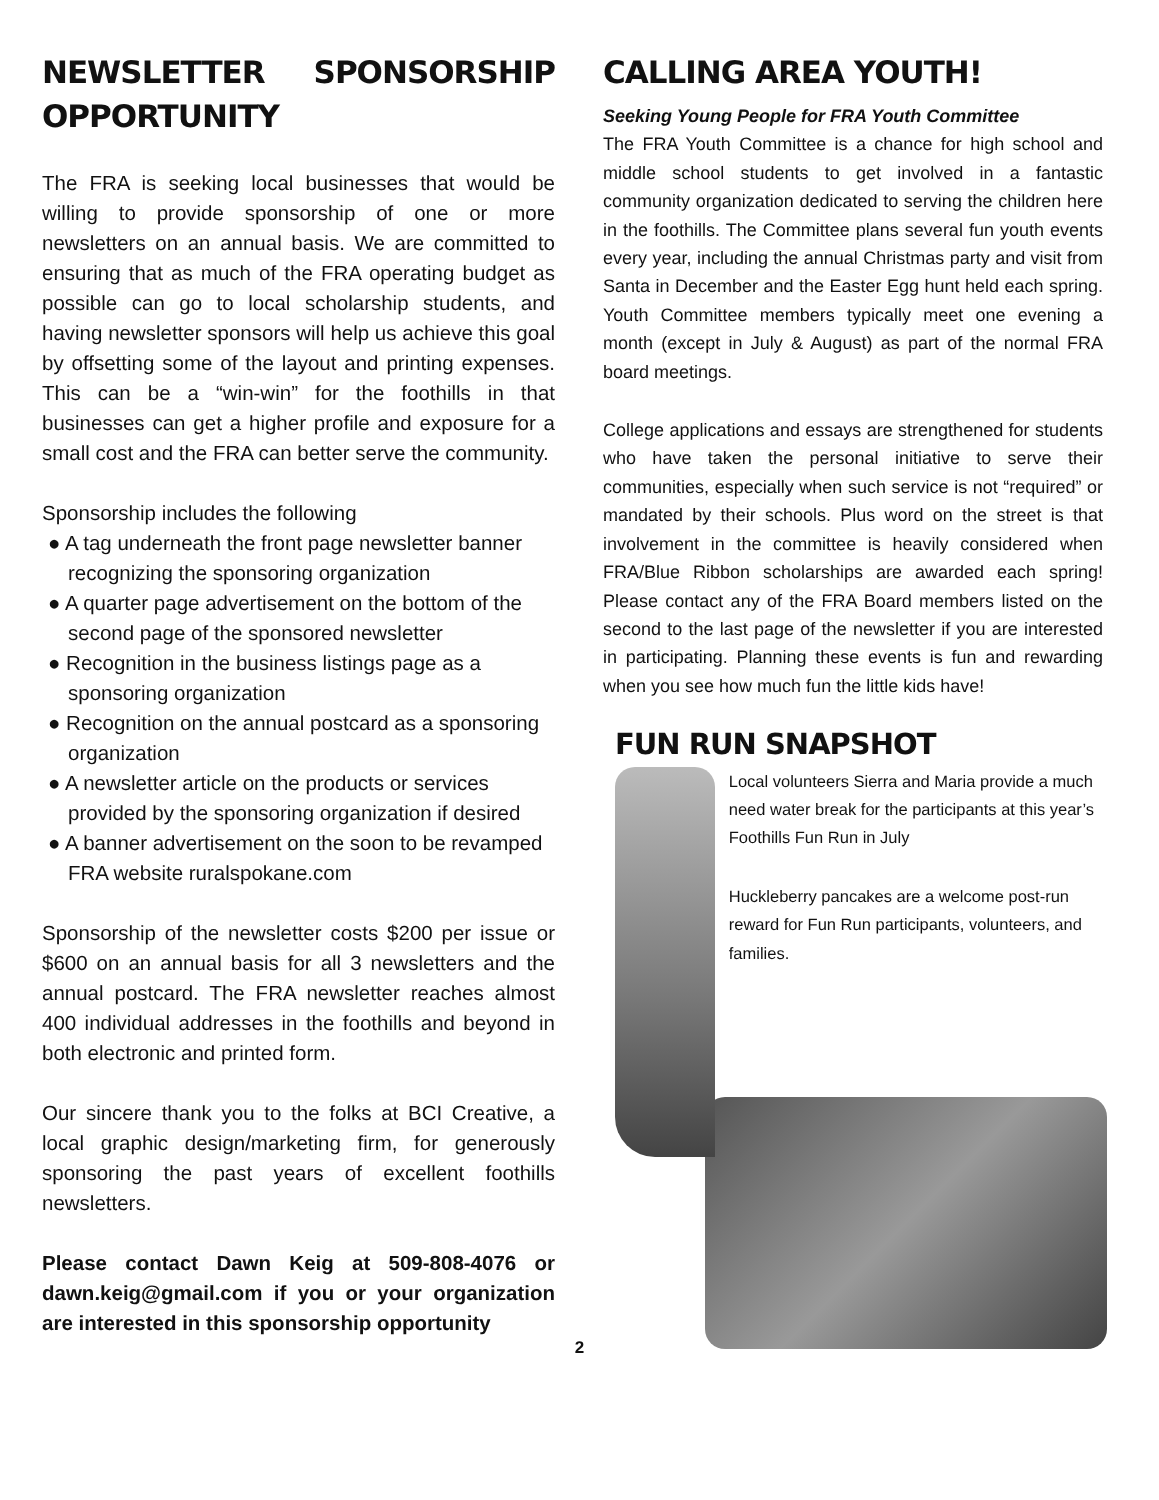NEWSLETTER SPONSORSHIP OPPORTUNITY
The FRA is seeking local businesses that would be willing to provide sponsorship of one or more newsletters on an annual basis. We are committed to ensuring that as much of the FRA operating budget as possible can go to local scholarship students, and having newsletter sponsors will help us achieve this goal by offsetting some of the layout and printing expenses. This can be a “win-win” for the foothills in that businesses can get a higher profile and exposure for a small cost and the FRA can better serve the community.
Sponsorship includes the following
● A tag underneath the front page newsletter banner recognizing the sponsoring organization
● A quarter page advertisement on the bottom of the second page of the sponsored newsletter
● Recognition in the business listings page as a sponsoring organization
● Recognition on the annual postcard as a sponsoring organization
● A newsletter article on the products or services provided by the sponsoring organization if desired
● A banner advertisement on the soon to be revamped FRA website ruralspokane.com
Sponsorship of the newsletter costs $200 per issue or $600 on an annual basis for all 3 newsletters and the annual postcard. The FRA newsletter reaches almost 400 individual addresses in the foothills and beyond in both electronic and printed form.
Our sincere thank you to the folks at BCI Creative, a local graphic design/marketing firm, for generously sponsoring the past years of excellent foothills newsletters.
Please contact Dawn Keig at 509-808-4076 or dawn.keig@gmail.com if you or your organization are interested in this sponsorship opportunity
CALLING AREA YOUTH!
Seeking Young People for FRA Youth Committee
The FRA Youth Committee is a chance for high school and middle school students to get involved in a fantastic community organization dedicated to serving the children here in the foothills. The Committee plans several fun youth events every year, including the annual Christmas party and visit from Santa in December and the Easter Egg hunt held each spring. Youth Committee members typically meet one evening a month (except in July & August) as part of the normal FRA board meetings.
College applications and essays are strengthened for students who have taken the personal initiative to serve their communities, especially when such service is not “required” or mandated by their schools. Plus word on the street is that involvement in the committee is heavily considered when FRA/Blue Ribbon scholarships are awarded each spring! Please contact any of the FRA Board members listed on the second to the last page of the newsletter if you are interested in participating. Planning these events is fun and rewarding when you see how much fun the little kids have!
FUN RUN SNAPSHOT
Local volunteers Sierra and Maria provide a much need water break for the participants at this year’s Foothills Fun Run in July
Huckleberry pancakes are a welcome post-run reward for Fun Run participants, volunteers, and families.
2